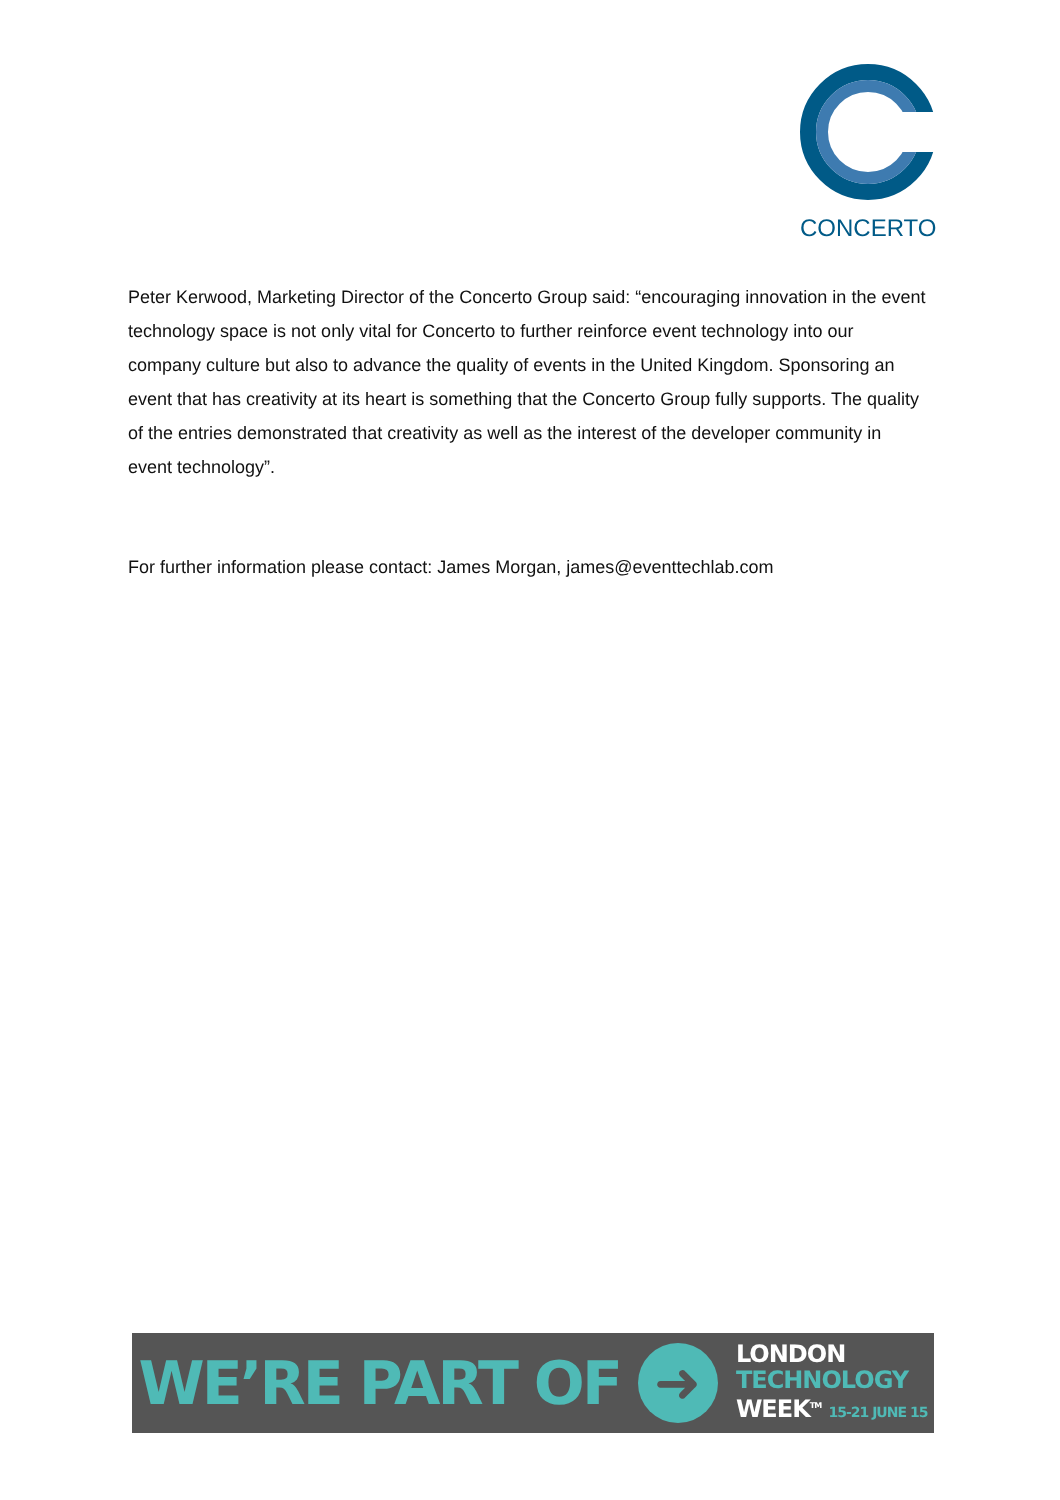CONCERTO
Peter Kerwood, Marketing Director of the Concerto Group said: “encouraging innovation in the event technology space is not only vital for Concerto to further reinforce event technology into our company culture but also to advance the quality of events in the United Kingdom. Sponsoring an event that has creativity at its heart is something that the Concerto Group fully supports. The quality of the entries demonstrated that creativity as well as the interest of the developer community in event technology”.
For further information please contact: James Morgan, james@eventtechlab.com
WE’RE PART OF
➜
LONDON
TECHNOLOGY
WEEK<sup>TM</sup> 15-21 JUNE 15